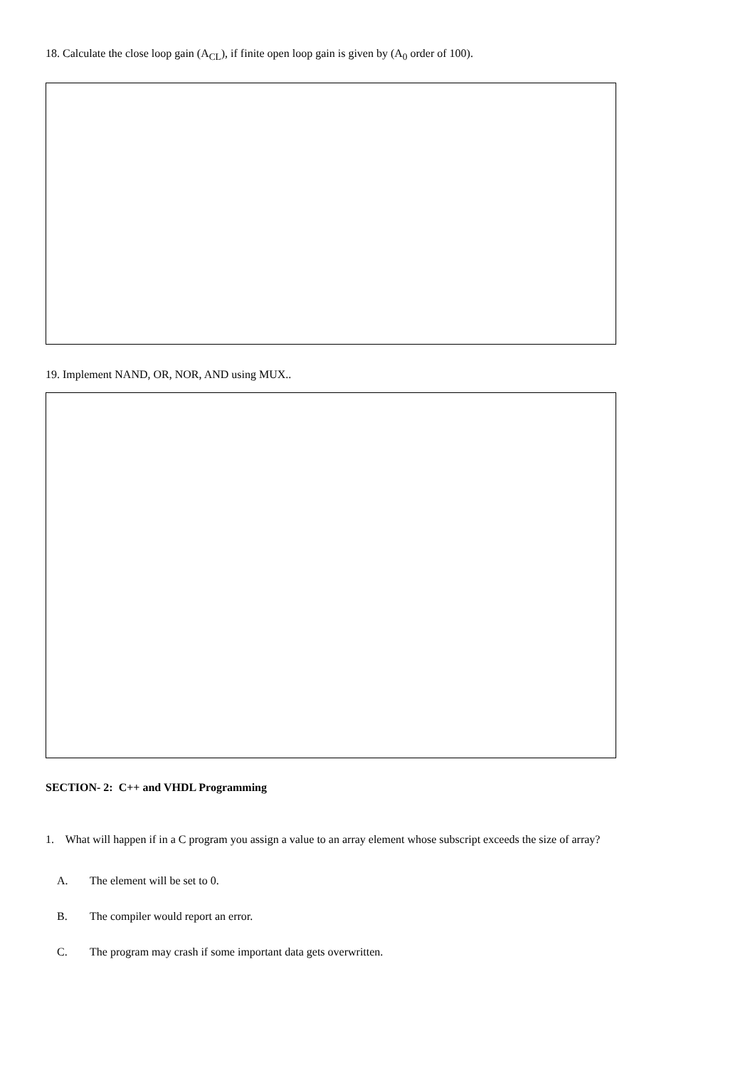18. Calculate the close loop gain (A<sub>CL</sub>), if finite open loop gain is given by (A<sub>0</sub> order of 100).
19. Implement NAND, OR, NOR, AND using MUX..
SECTION- 2: C++ and VHDL Programming
1. What will happen if in a C program you assign a value to an array element whose subscript exceeds the size of array?
A. The element will be set to 0.
B. The compiler would report an error.
C. The program may crash if some important data gets overwritten.